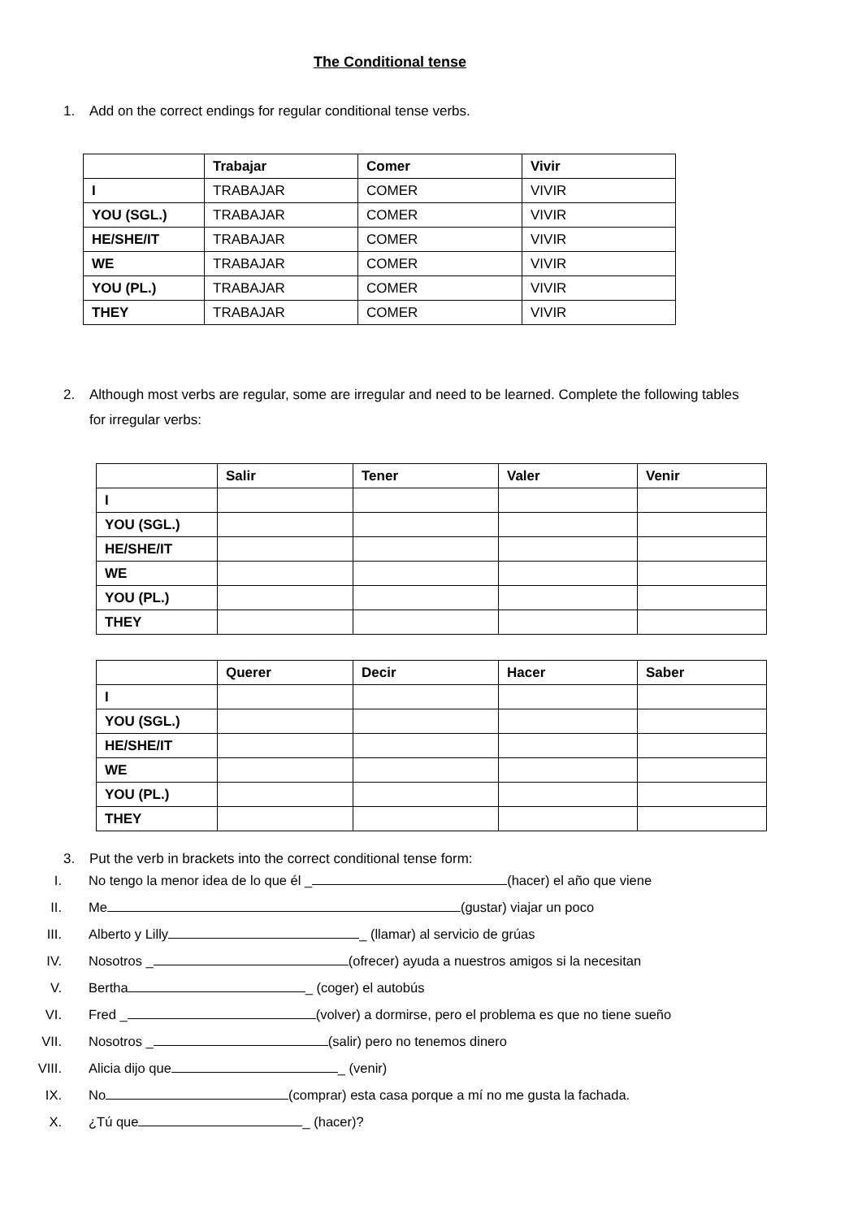The Conditional tense
1. Add on the correct endings for regular conditional tense verbs.
| | Trabajar | Comer | Vivir |
| --- | --- | --- | --- |
| I | TRABAJAR | COMER | VIVIR |
| YOU (SGL.) | TRABAJAR | COMER | VIVIR |
| HE/SHE/IT | TRABAJAR | COMER | VIVIR |
| WE | TRABAJAR | COMER | VIVIR |
| YOU (PL.) | TRABAJAR | COMER | VIVIR |
| THEY | TRABAJAR | COMER | VIVIR |
2. Although most verbs are regular, some are irregular and need to be learned. Complete the following tables for irregular verbs:
| | Salir | Tener | Valer | Venir |
| --- | --- | --- | --- | --- |
| I | | | | |
| YOU (SGL.) | | | | |
| HE/SHE/IT | | | | |
| WE | | | | |
| YOU (PL.) | | | | |
| THEY | | | | |
| | Querer | Decir | Hacer | Saber |
| --- | --- | --- | --- | --- |
| I | | | | |
| YOU (SGL.) | | | | |
| HE/SHE/IT | | | | |
| WE | | | | |
| YOU (PL.) | | | | |
| THEY | | | | |
3. Put the verb in brackets into the correct conditional tense form:
I. No tengo la menor idea de lo que él _ (hacer) el año que viene
II. Me (gustar) viajar un poco
III. Alberto y Lilly _ (llamar) al servicio de grúas
IV. Nosotros _ (ofrecer) ayuda a nuestros amigos si la necesitan
V. Bertha _ (coger) el autobús
VI. Fred _ (volver) a dormirse, pero el problema es que no tiene sueño
VII. Nosotros _ (salir) pero no tenemos dinero
VIII. Alicia dijo que _ (venir)
IX. No (comprar) esta casa porque a mí no me gusta la fachada.
X. ¿Tú que _ (hacer)?